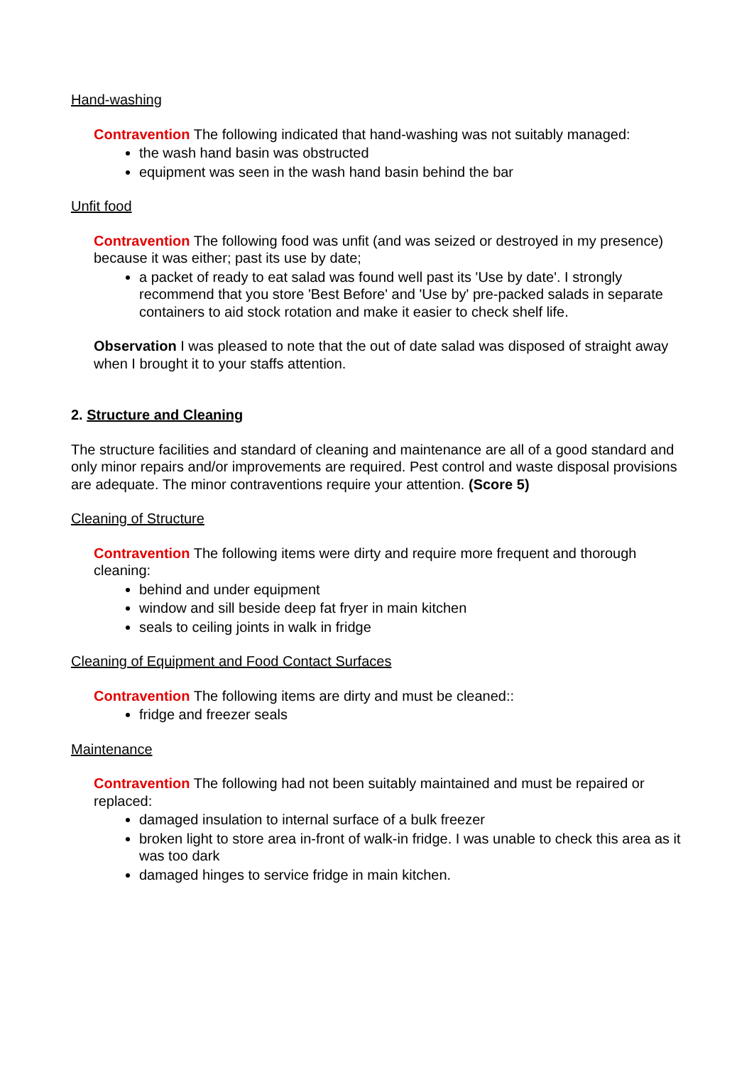Hand-washing
Contravention The following indicated that hand-washing was not suitably managed:
the wash hand basin was obstructed
equipment was seen in the wash hand basin behind the bar
Unfit food
Contravention The following food was unfit (and was seized or destroyed in my presence) because it was either; past its use by date;
a packet of ready to eat salad was found well past its 'Use by date'. I strongly recommend that you store 'Best Before' and 'Use by' pre-packed salads in separate containers to aid stock rotation and make it easier to check shelf life.
Observation I was pleased to note that the out of date salad was disposed of straight away when I brought it to your staffs attention.
2. Structure and Cleaning
The structure facilities and standard of cleaning and maintenance are all of a good standard and only minor repairs and/or improvements are required. Pest control and waste disposal provisions are adequate. The minor contraventions require your attention. (Score 5)
Cleaning of Structure
Contravention The following items were dirty and require more frequent and thorough cleaning:
behind and under equipment
window and sill beside deep fat fryer in main kitchen
seals to ceiling joints in walk in fridge
Cleaning of Equipment and Food Contact Surfaces
Contravention The following items are dirty and must be cleaned::
fridge and freezer seals
Maintenance
Contravention The following had not been suitably maintained and must be repaired or replaced:
damaged insulation to internal surface of a bulk freezer
broken light to store area in-front of walk-in fridge. I was unable to check this area as it was too dark
damaged hinges to service fridge in main kitchen.